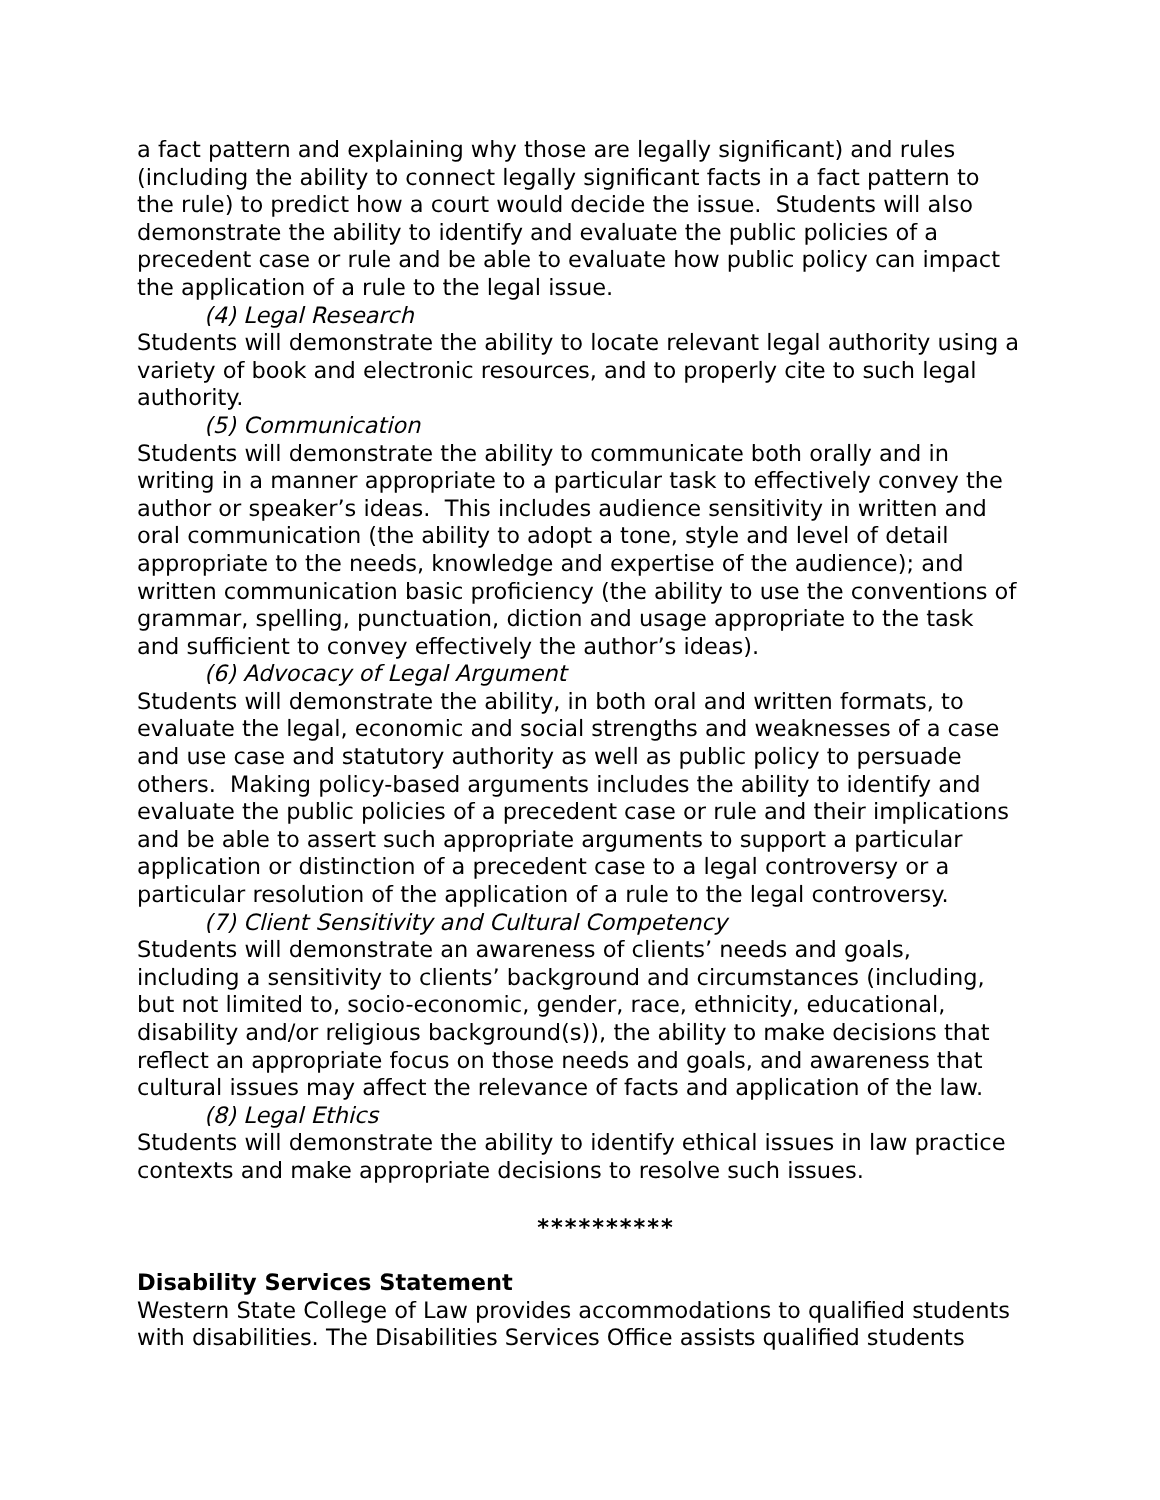a fact pattern and explaining why those are legally significant) and rules (including the ability to connect legally significant facts in a fact pattern to the rule) to predict how a court would decide the issue. Students will also demonstrate the ability to identify and evaluate the public policies of a precedent case or rule and be able to evaluate how public policy can impact the application of a rule to the legal issue.
(4) Legal Research
Students will demonstrate the ability to locate relevant legal authority using a variety of book and electronic resources, and to properly cite to such legal authority.
(5) Communication
Students will demonstrate the ability to communicate both orally and in writing in a manner appropriate to a particular task to effectively convey the author or speaker’s ideas. This includes audience sensitivity in written and oral communication (the ability to adopt a tone, style and level of detail appropriate to the needs, knowledge and expertise of the audience); and written communication basic proficiency (the ability to use the conventions of grammar, spelling, punctuation, diction and usage appropriate to the task and sufficient to convey effectively the author’s ideas).
(6) Advocacy of Legal Argument
Students will demonstrate the ability, in both oral and written formats, to evaluate the legal, economic and social strengths and weaknesses of a case and use case and statutory authority as well as public policy to persuade others. Making policy-based arguments includes the ability to identify and evaluate the public policies of a precedent case or rule and their implications and be able to assert such appropriate arguments to support a particular application or distinction of a precedent case to a legal controversy or a particular resolution of the application of a rule to the legal controversy.
(7) Client Sensitivity and Cultural Competency
Students will demonstrate an awareness of clients’ needs and goals, including a sensitivity to clients’ background and circumstances (including, but not limited to, socio-economic, gender, race, ethnicity, educational, disability and/or religious background(s)), the ability to make decisions that reflect an appropriate focus on those needs and goals, and awareness that cultural issues may affect the relevance of facts and application of the law.
(8) Legal Ethics
Students will demonstrate the ability to identify ethical issues in law practice contexts and make appropriate decisions to resolve such issues.
**********
Disability Services Statement
Western State College of Law provides accommodations to qualified students with disabilities. The Disabilities Services Office assists qualified students